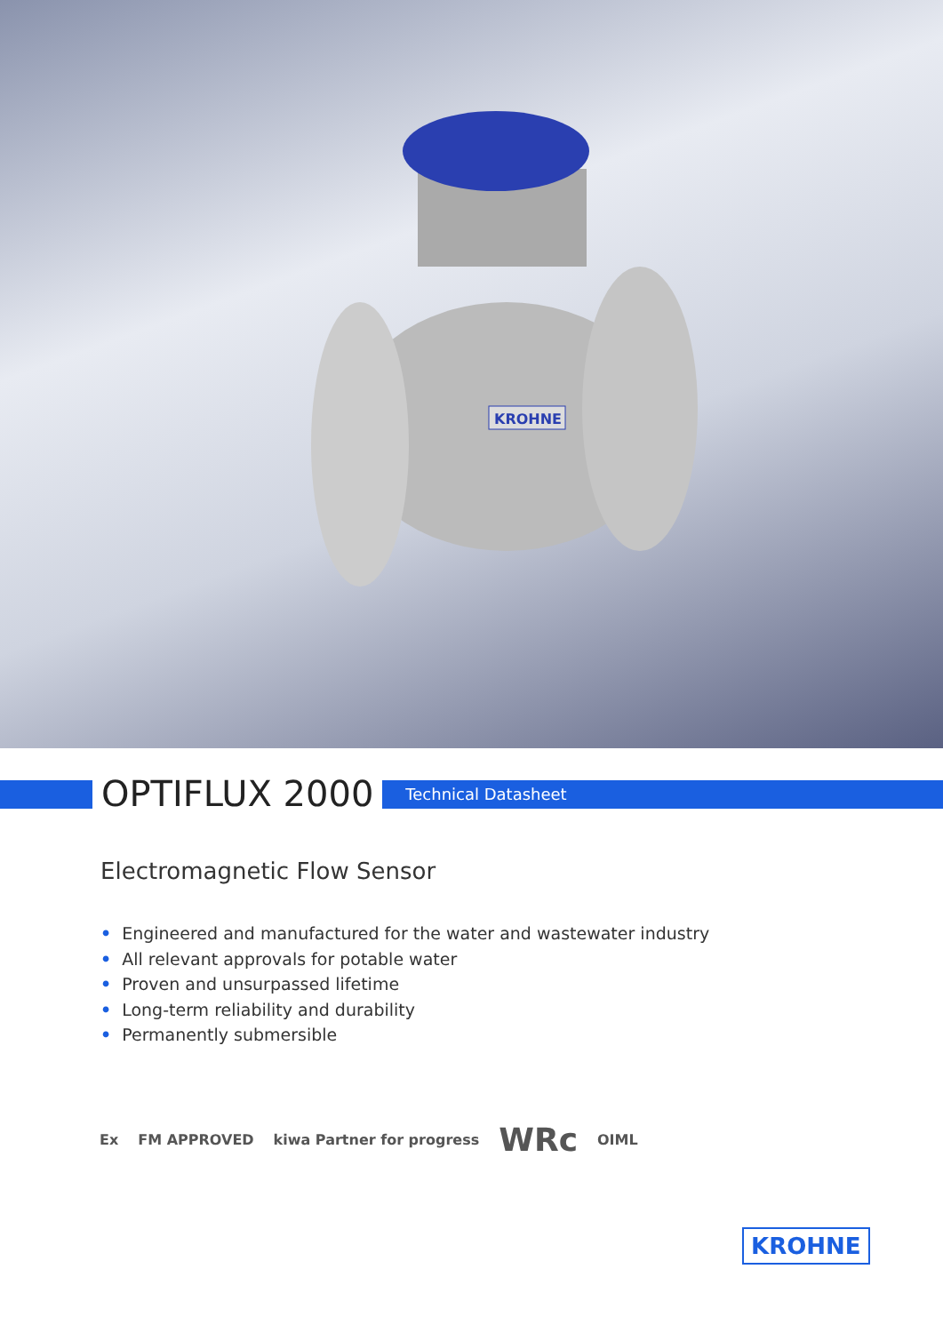KROHNE
OPTIFLUX 2000
Technical Datasheet
Electromagnetic Flow Sensor
• Engineered and manufactured for the water and wastewater industry
• All relevant approvals for potable water
• Proven and unsurpassed lifetime
• Long-term reliability and durability
• Permanently submersible
Ex FM APPROVED kiwa Partner for progress WRc OIML
KROHNE